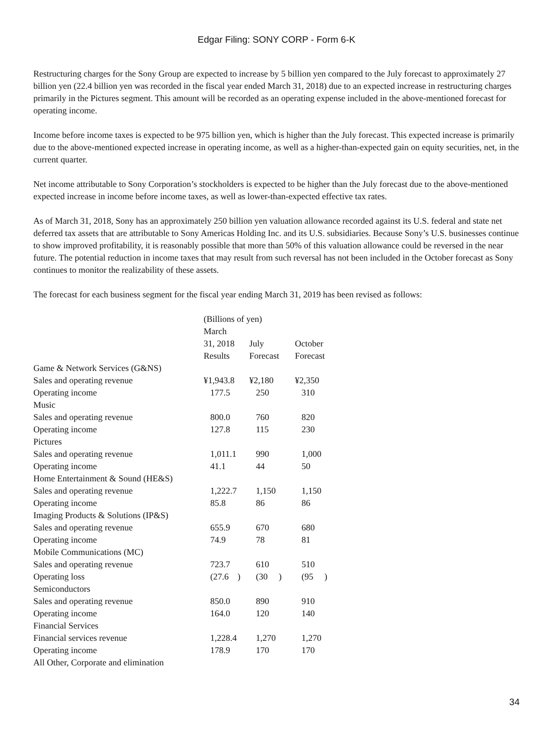Edgar Filing: SONY CORP - Form 6-K
Restructuring charges for the Sony Group are expected to increase by 5 billion yen compared to the July forecast to approximately 27 billion yen (22.4 billion yen was recorded in the fiscal year ended March 31, 2018) due to an expected increase in restructuring charges primarily in the Pictures segment. This amount will be recorded as an operating expense included in the above-mentioned forecast for operating income.
Income before income taxes is expected to be 975 billion yen, which is higher than the July forecast. This expected increase is primarily due to the above-mentioned expected increase in operating income, as well as a higher-than-expected gain on equity securities, net, in the current quarter.
Net income attributable to Sony Corporation’s stockholders is expected to be higher than the July forecast due to the above-mentioned expected increase in income before income taxes, as well as lower-than-expected effective tax rates.
As of March 31, 2018, Sony has an approximately 250 billion yen valuation allowance recorded against its U.S. federal and state net deferred tax assets that are attributable to Sony Americas Holding Inc. and its U.S. subsidiaries. Because Sony’s U.S. businesses continue to show improved profitability, it is reasonably possible that more than 50% of this valuation allowance could be reversed in the near future. The potential reduction in income taxes that may result from such reversal has not been included in the October forecast as Sony continues to monitor the realizability of these assets.
The forecast for each business segment for the fiscal year ending March 31, 2019 has been revised as follows:
| | (Billions of yen) | | |
| --- | --- | --- | --- |
| | March 31, 2018 Results | July Forecast | October Forecast |
| Game & Network Services (G&NS) | | | |
| Sales and operating revenue | ¥1,943.8 | ¥2,180 | ¥2,350 |
| Operating income | 177.5 | 250 | 310 |
| Music | | | |
| Sales and operating revenue | 800.0 | 760 | 820 |
| Operating income | 127.8 | 115 | 230 |
| Pictures | | | |
| Sales and operating revenue | 1,011.1 | 990 | 1,000 |
| Operating income | 41.1 | 44 | 50 |
| Home Entertainment & Sound (HE&S) | | | |
| Sales and operating revenue | 1,222.7 | 1,150 | 1,150 |
| Operating income | 85.8 | 86 | 86 |
| Imaging Products & Solutions (IP&S) | | | |
| Sales and operating revenue | 655.9 | 670 | 680 |
| Operating income | 74.9 | 78 | 81 |
| Mobile Communications (MC) | | | |
| Sales and operating revenue | 723.7 | 610 | 510 |
| Operating loss | (27.6 ) | (30 ) | (95 ) |
| Semiconductors | | | |
| Sales and operating revenue | 850.0 | 890 | 910 |
| Operating income | 164.0 | 120 | 140 |
| Financial Services | | | |
| Financial services revenue | 1,228.4 | 1,270 | 1,270 |
| Operating income | 178.9 | 170 | 170 |
| All Other, Corporate and elimination | | | |
34